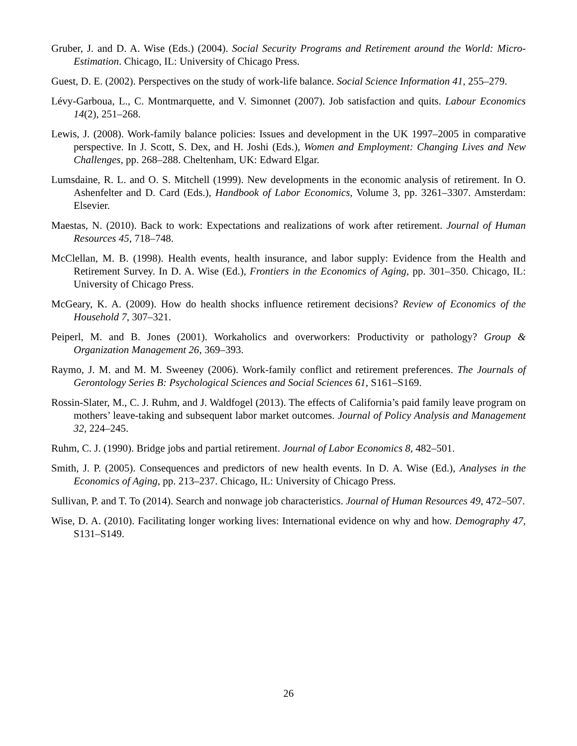Gruber, J. and D. A. Wise (Eds.) (2004). Social Security Programs and Retirement around the World: Micro-Estimation. Chicago, IL: University of Chicago Press.
Guest, D. E. (2002). Perspectives on the study of work-life balance. Social Science Information 41, 255–279.
Lévy-Garboua, L., C. Montmarquette, and V. Simonnet (2007). Job satisfaction and quits. Labour Economics 14(2), 251–268.
Lewis, J. (2008). Work-family balance policies: Issues and development in the UK 1997–2005 in comparative perspective. In J. Scott, S. Dex, and H. Joshi (Eds.), Women and Employment: Changing Lives and New Challenges, pp. 268–288. Cheltenham, UK: Edward Elgar.
Lumsdaine, R. L. and O. S. Mitchell (1999). New developments in the economic analysis of retirement. In O. Ashenfelter and D. Card (Eds.), Handbook of Labor Economics, Volume 3, pp. 3261–3307. Amsterdam: Elsevier.
Maestas, N. (2010). Back to work: Expectations and realizations of work after retirement. Journal of Human Resources 45, 718–748.
McClellan, M. B. (1998). Health events, health insurance, and labor supply: Evidence from the Health and Retirement Survey. In D. A. Wise (Ed.), Frontiers in the Economics of Aging, pp. 301–350. Chicago, IL: University of Chicago Press.
McGeary, K. A. (2009). How do health shocks influence retirement decisions? Review of Economics of the Household 7, 307–321.
Peiperl, M. and B. Jones (2001). Workaholics and overworkers: Productivity or pathology? Group & Organization Management 26, 369–393.
Raymo, J. M. and M. M. Sweeney (2006). Work-family conflict and retirement preferences. The Journals of Gerontology Series B: Psychological Sciences and Social Sciences 61, S161–S169.
Rossin-Slater, M., C. J. Ruhm, and J. Waldfogel (2013). The effects of California’s paid family leave program on mothers’ leave-taking and subsequent labor market outcomes. Journal of Policy Analysis and Management 32, 224–245.
Ruhm, C. J. (1990). Bridge jobs and partial retirement. Journal of Labor Economics 8, 482–501.
Smith, J. P. (2005). Consequences and predictors of new health events. In D. A. Wise (Ed.), Analyses in the Economics of Aging, pp. 213–237. Chicago, IL: University of Chicago Press.
Sullivan, P. and T. To (2014). Search and nonwage job characteristics. Journal of Human Resources 49, 472–507.
Wise, D. A. (2010). Facilitating longer working lives: International evidence on why and how. Demography 47, S131–S149.
26